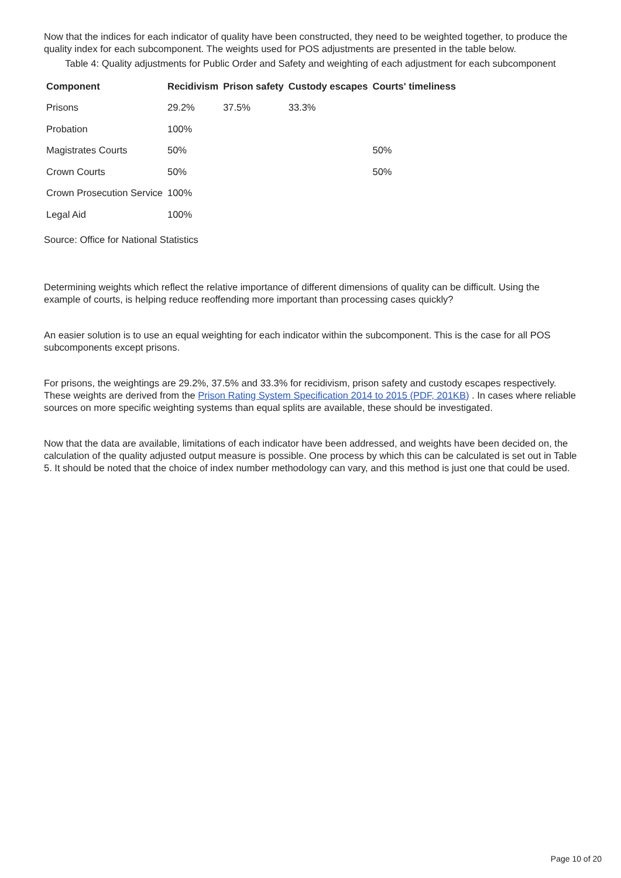Now that the indices for each indicator of quality have been constructed, they need to be weighted together, to produce the quality index for each subcomponent. The weights used for POS adjustments are presented in the table below.
Table 4: Quality adjustments for Public Order and Safety and weighting of each adjustment for each subcomponent
| Component | Recidivism | Prison safety | Custody escapes | Courts' timeliness |
| --- | --- | --- | --- | --- |
| Prisons | 29.2% | 37.5% | 33.3% | |
| Probation | 100% | | | |
| Magistrates Courts | 50% | | | 50% |
| Crown Courts | 50% | | | 50% |
| Crown Prosecution Service | 100% | | | |
| Legal Aid | 100% | | | |
Source: Office for National Statistics
Determining weights which reflect the relative importance of different dimensions of quality can be difficult. Using the example of courts, is helping reduce reoffending more important than processing cases quickly?
An easier solution is to use an equal weighting for each indicator within the subcomponent. This is the case for all POS subcomponents except prisons.
For prisons, the weightings are 29.2%, 37.5% and 33.3% for recidivism, prison safety and custody escapes respectively. These weights are derived from the Prison Rating System Specification 2014 to 2015 (PDF, 201KB) . In cases where reliable sources on more specific weighting systems than equal splits are available, these should be investigated.
Now that the data are available, limitations of each indicator have been addressed, and weights have been decided on, the calculation of the quality adjusted output measure is possible. One process by which this can be calculated is set out in Table 5. It should be noted that the choice of index number methodology can vary, and this method is just one that could be used.
Page 10 of 20